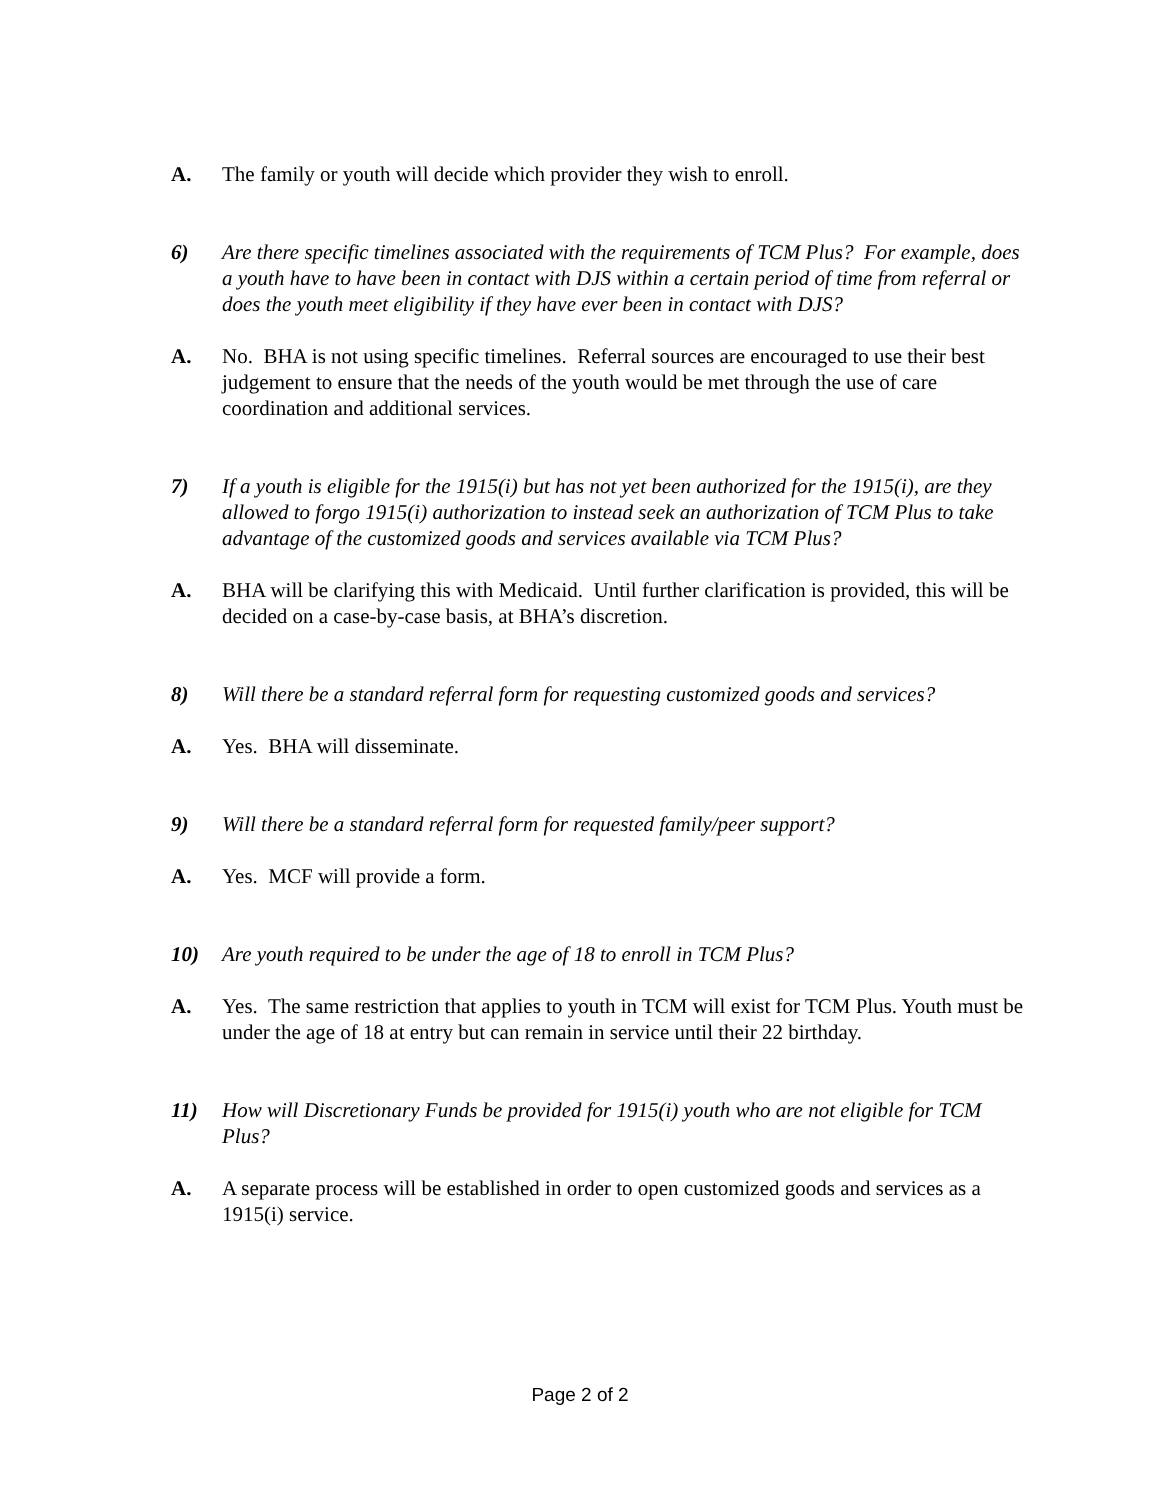A. The family or youth will decide which provider they wish to enroll.
6) Are there specific timelines associated with the requirements of TCM Plus? For example, does a youth have to have been in contact with DJS within a certain period of time from referral or does the youth meet eligibility if they have ever been in contact with DJS?
A. No. BHA is not using specific timelines. Referral sources are encouraged to use their best judgement to ensure that the needs of the youth would be met through the use of care coordination and additional services.
7) If a youth is eligible for the 1915(i) but has not yet been authorized for the 1915(i), are they allowed to forgo 1915(i) authorization to instead seek an authorization of TCM Plus to take advantage of the customized goods and services available via TCM Plus?
A. BHA will be clarifying this with Medicaid. Until further clarification is provided, this will be decided on a case-by-case basis, at BHA’s discretion.
8) Will there be a standard referral form for requesting customized goods and services?
A. Yes. BHA will disseminate.
9) Will there be a standard referral form for requested family/peer support?
A. Yes. MCF will provide a form.
10) Are youth required to be under the age of 18 to enroll in TCM Plus?
A. Yes. The same restriction that applies to youth in TCM will exist for TCM Plus. Youth must be under the age of 18 at entry but can remain in service until their 22 birthday.
11) How will Discretionary Funds be provided for 1915(i) youth who are not eligible for TCM Plus?
A. A separate process will be established in order to open customized goods and services as a 1915(i) service.
Page 2 of 2